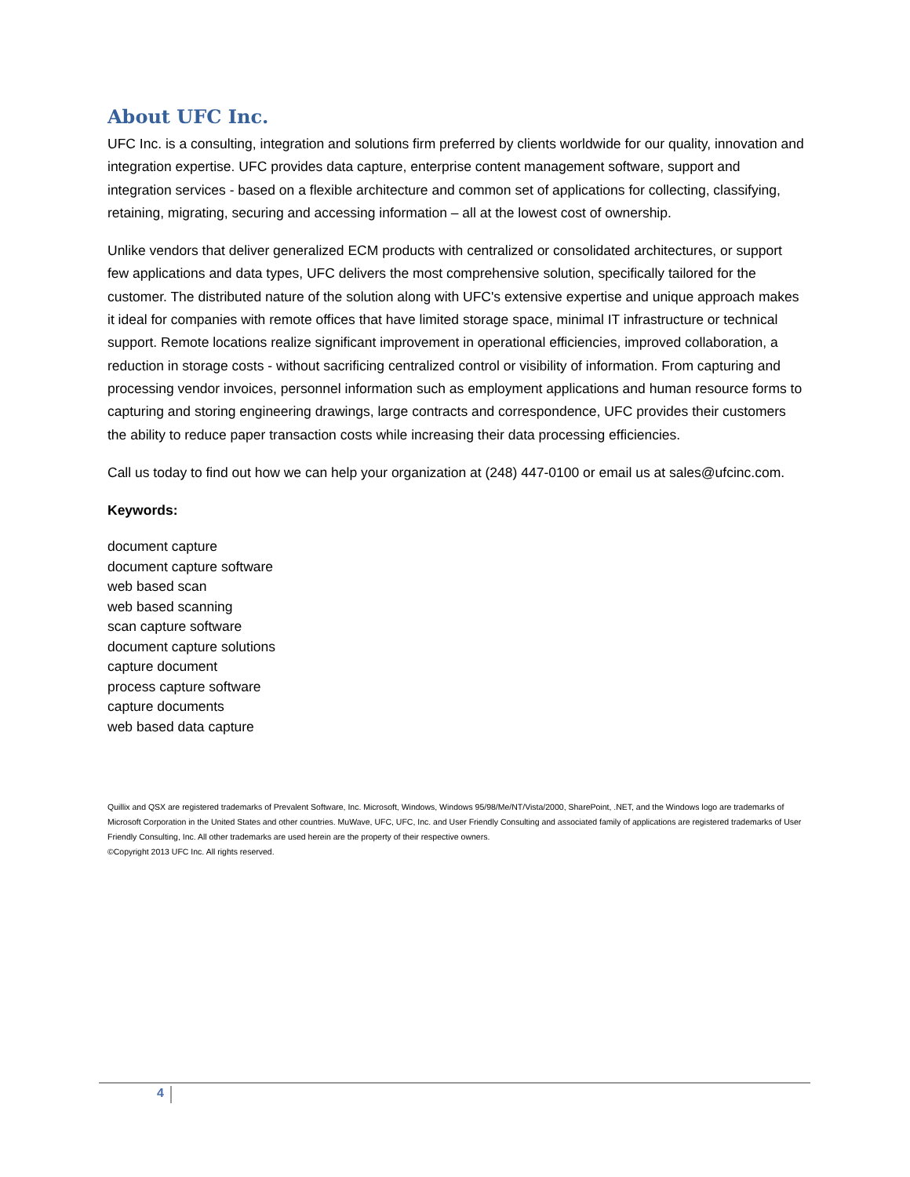About UFC Inc.
UFC Inc. is a consulting, integration and solutions firm preferred by clients worldwide for our quality, innovation and integration expertise. UFC provides data capture, enterprise content management software, support and integration services - based on a flexible architecture and common set of applications for collecting, classifying, retaining, migrating, securing and accessing information – all at the lowest cost of ownership.
Unlike vendors that deliver generalized ECM products with centralized or consolidated architectures, or support few applications and data types, UFC delivers the most comprehensive solution, specifically tailored for the customer. The distributed nature of the solution along with UFC's extensive expertise and unique approach makes it ideal for companies with remote offices that have limited storage space, minimal IT infrastructure or technical support. Remote locations realize significant improvement in operational efficiencies, improved collaboration, a reduction in storage costs - without sacrificing centralized control or visibility of information. From capturing and processing vendor invoices, personnel information such as employment applications and human resource forms to capturing and storing engineering drawings, large contracts and correspondence, UFC provides their customers the ability to reduce paper transaction costs while increasing their data processing efficiencies.
Call us today to find out how we can help your organization at (248) 447-0100 or email us at sales@ufcinc.com.
Keywords:
document capture
document capture software
web based scan
web based scanning
scan capture software
document capture solutions
capture document
process capture software
capture documents
web based data capture
Quillix and QSX are registered trademarks of Prevalent Software, Inc. Microsoft, Windows, Windows 95/98/Me/NT/Vista/2000, SharePoint, .NET, and the Windows logo are trademarks of Microsoft Corporation in the United States and other countries. MuWave, UFC, UFC, Inc. and User Friendly Consulting and associated family of applications are registered trademarks of User Friendly Consulting, Inc. All other trademarks are used herein are the property of their respective owners.
©Copyright 2013 UFC Inc. All rights reserved.
4